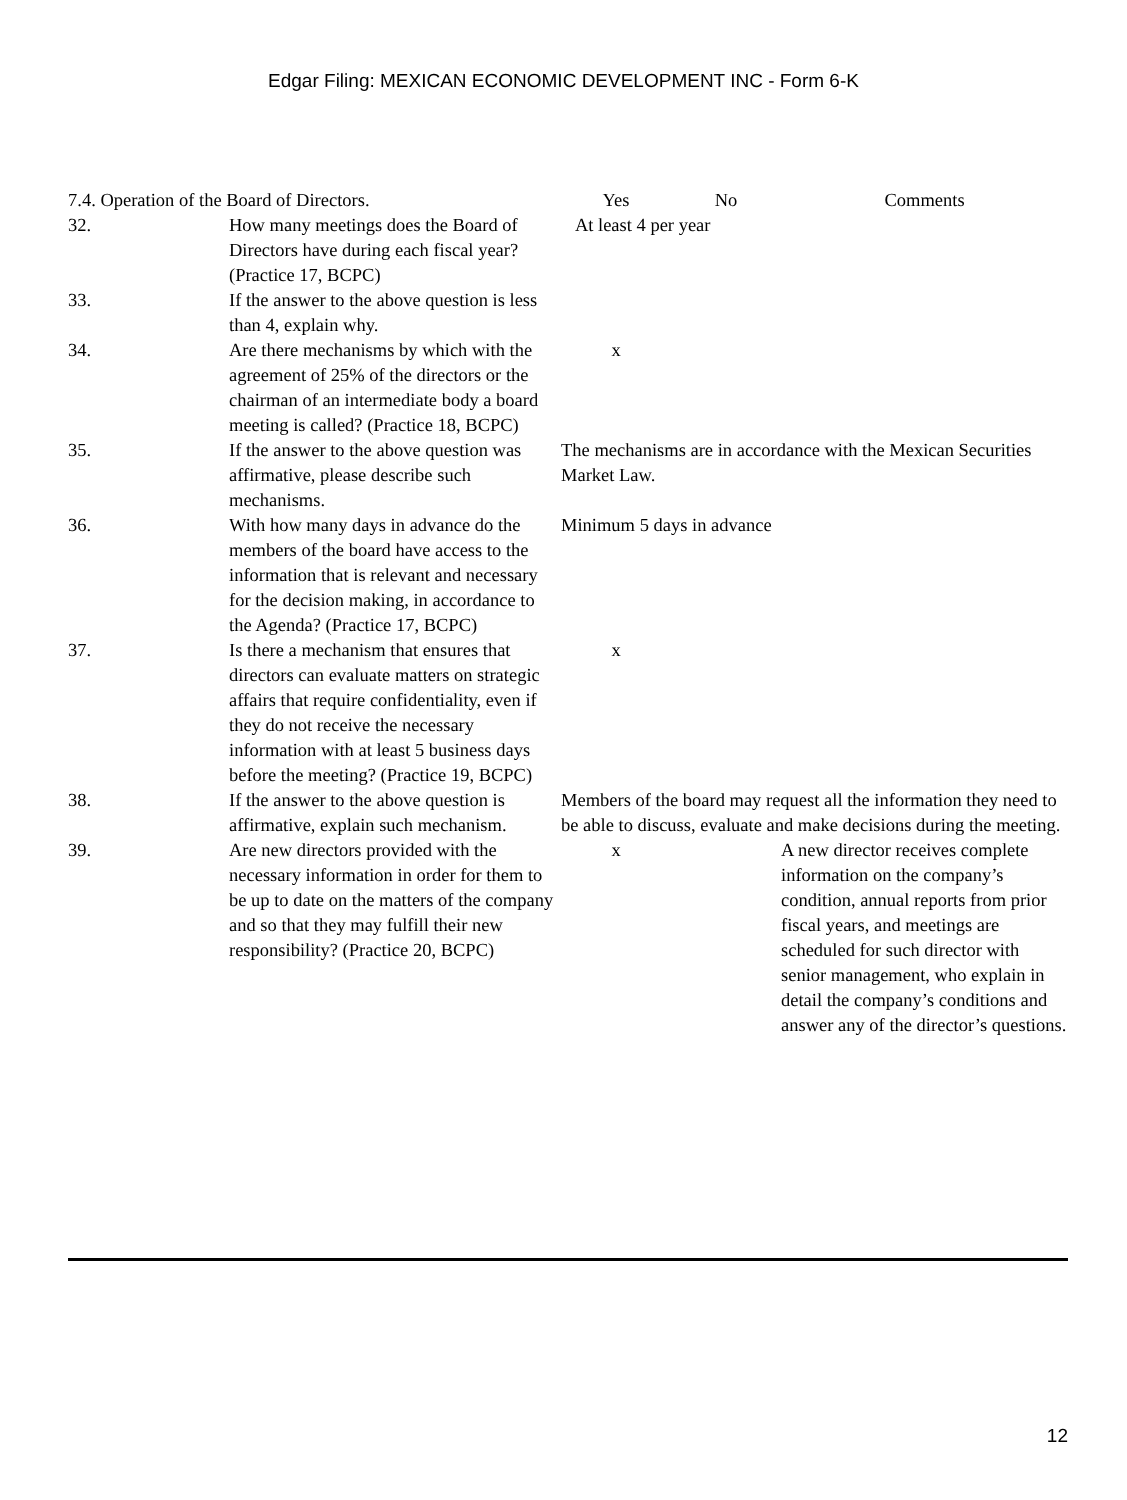Edgar Filing: MEXICAN ECONOMIC DEVELOPMENT INC - Form 6-K
| 7.4. Operation of the Board of Directors. | | Yes | No | Comments |
| --- | --- | --- | --- | --- |
| 32. | How many meetings does the Board of Directors have during each fiscal year? (Practice 17, BCPC) | At least 4 per year | | |
| 33. | If the answer to the above question is less than 4, explain why. | | | |
| 34. | Are there mechanisms by which with the agreement of 25% of the directors or the chairman of an intermediate body a board meeting is called? (Practice 18, BCPC) | x | | |
| 35. | If the answer to the above question was affirmative, please describe such mechanisms. | The mechanisms are in accordance with the Mexican Securities Market Law. | | |
| 36. | With how many days in advance do the members of the board have access to the information that is relevant and necessary for the decision making, in accordance to the Agenda? (Practice 17, BCPC) | Minimum 5 days in advance | | |
| 37. | Is there a mechanism that ensures that directors can evaluate matters on strategic affairs that require confidentiality, even if they do not receive the necessary information with at least 5 business days before the meeting? (Practice 19, BCPC) | x | | |
| 38. | If the answer to the above question is affirmative, explain such mechanism. | Members of the board may request all the information they need to be able to discuss, evaluate and make decisions during the meeting. | | |
| 39. | Are new directors provided with the necessary information in order for them to be up to date on the matters of the company and so that they may fulfill their new responsibility? (Practice 20, BCPC) | x | | A new director receives complete information on the company’s condition, annual reports from prior fiscal years, and meetings are scheduled for such director with senior management, who explain in detail the company’s conditions and answer any of the director’s questions. |
12